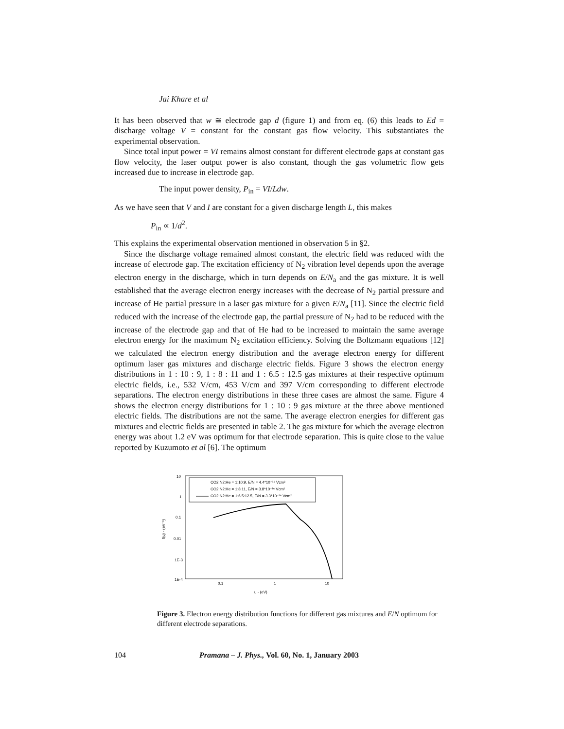Jai Khare et al
It has been observed that w ≅ electrode gap d (figure 1) and from eq. (6) this leads to Ed = discharge voltage V = constant for the constant gas flow velocity. This substantiates the experimental observation.
Since total input power = VI remains almost constant for different electrode gaps at constant gas flow velocity, the laser output power is also constant, though the gas volumetric flow gets increased due to increase in electrode gap.
The input power density, P<sub>in</sub> = VI/Ldw.
As we have seen that V and I are constant for a given discharge length L, this makes
P<sub>in</sub> ∝ 1/d<sup>2</sup>.
This explains the experimental observation mentioned in observation 5 in §2.
Since the discharge voltage remained almost constant, the electric field was reduced with the increase of electrode gap. The excitation efficiency of N<sub>2</sub> vibration level depends upon the average electron energy in the discharge, which in turn depends on E/N<sub>a</sub> and the gas mixture. It is well established that the average electron energy increases with the decrease of N<sub>2</sub> partial pressure and increase of He partial pressure in a laser gas mixture for a given E/N<sub>a</sub> [11]. Since the electric field reduced with the increase of the electrode gap, the partial pressure of N<sub>2</sub> had to be reduced with the increase of the electrode gap and that of He had to be increased to maintain the same average electron energy for the maximum N<sub>2</sub> excitation efficiency. Solving the Boltzmann equations [12] we calculated the electron energy distribution and the average electron energy for different optimum laser gas mixtures and discharge electric fields. Figure 3 shows the electron energy distributions in 1 : 10 : 9, 1 : 8 : 11 and 1 : 6.5 : 12.5 gas mixtures at their respective optimum electric fields, i.e., 532 V/cm, 453 V/cm and 397 V/cm corresponding to different electrode separations. The electron energy distributions in these three cases are almost the same. Figure 4 shows the electron energy distributions for 1 : 10 : 9 gas mixture at the three above mentioned electric fields. The distributions are not the same. The average electron energies for different gas mixtures and electric fields are presented in table 2. The gas mixture for which the average electron energy was about 1.2 eV was optimum for that electrode separation. This is quite close to the value reported by Kuzumoto et al [6]. The optimum
CO2:N2:He = 1:10:9, E/N = 4.4*10⁻¹⁶ Vcm²
CO2:N2:He = 1:8:11, E/N = 3.8*10⁻¹⁶ Vcm²
CO2:N2:He = 1:6.5:12.5, E/N = 3.3*10⁻¹⁶ Vcm²
10
1
0.1
0.01
1E-3
1E-4
0.1
1
10
u - (eV)
f(u) - (eV⁻¹)
Figure 3. Electron energy distribution functions for different gas mixtures and E/N optimum for different electrode separations.
104 Pramana – J. Phys., Vol. 60, No. 1, January 2003